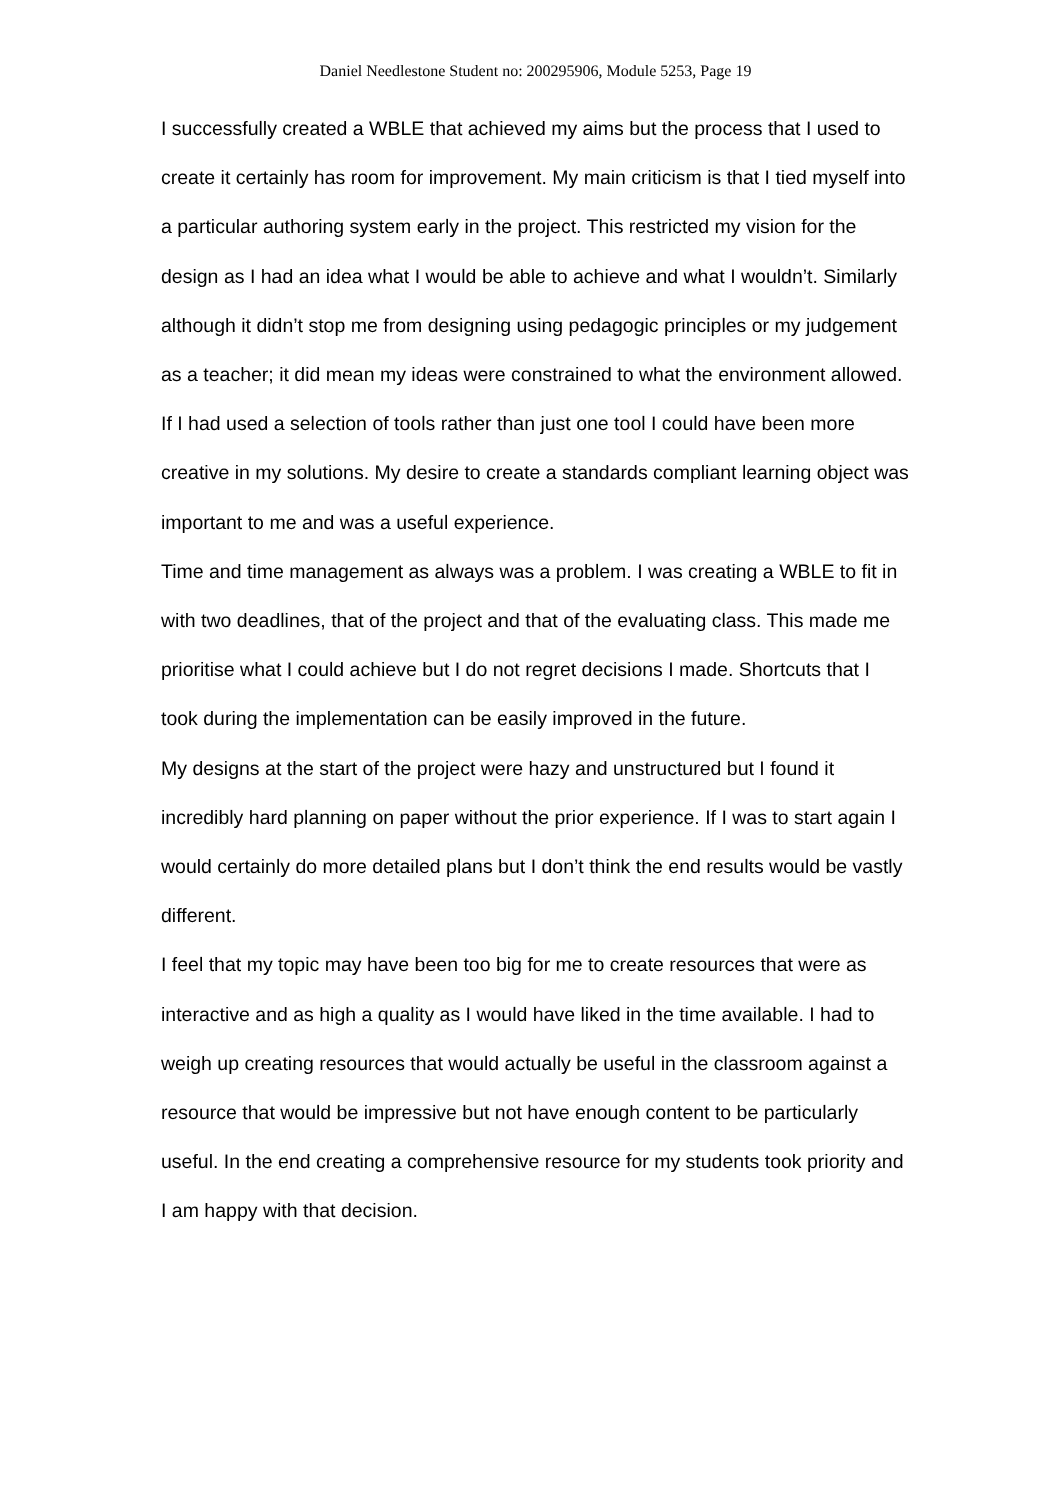Daniel Needlestone Student no: 200295906, Module 5253, Page 19
I successfully created a WBLE that achieved my aims but the process that I used to create it certainly has room for improvement. My main criticism is that I tied myself into a particular authoring system early in the project. This restricted my vision for the design as I had an idea what I would be able to achieve and what I wouldn’t. Similarly although it didn’t stop me from designing using pedagogic principles or my judgement as a teacher; it did mean my ideas were constrained to what the environment allowed. If I had used a selection of tools rather than just one tool I could have been more creative in my solutions. My desire to create a standards compliant learning object was important to me and was a useful experience.
Time and time management as always was a problem. I was creating a WBLE to fit in with two deadlines, that of the project and that of the evaluating class. This made me prioritise what I could achieve but I do not regret decisions I made. Shortcuts that I took during the implementation can be easily improved in the future.
My designs at the start of the project were hazy and unstructured but I found it incredibly hard planning on paper without the prior experience. If I was to start again I would certainly do more detailed plans but I don’t think the end results would be vastly different.
I feel that my topic may have been too big for me to create resources that were as interactive and as high a quality as I would have liked in the time available. I had to weigh up creating resources that would actually be useful in the classroom against a resource that would be impressive but not have enough content to be particularly useful. In the end creating a comprehensive resource for my students took priority and I am happy with that decision.